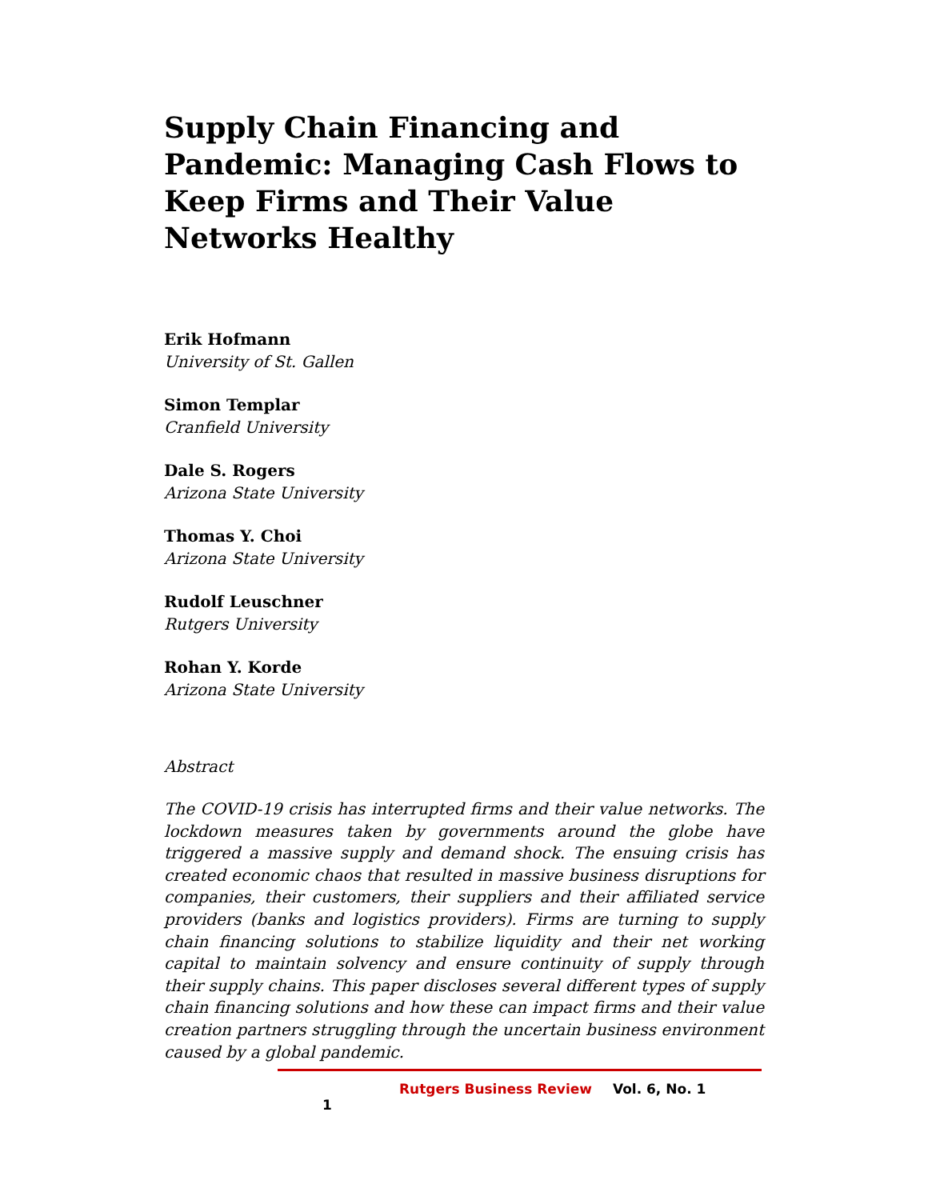Supply Chain Financing and Pandemic: Managing Cash Flows to Keep Firms and Their Value Networks Healthy
Erik Hofmann
University of St. Gallen
Simon Templar
Cranfield University
Dale S. Rogers
Arizona State University
Thomas Y. Choi
Arizona State University
Rudolf Leuschner
Rutgers University
Rohan Y. Korde
Arizona State University
Abstract
The COVID-19 crisis has interrupted firms and their value networks. The lockdown measures taken by governments around the globe have triggered a massive supply and demand shock. The ensuing crisis has created economic chaos that resulted in massive business disruptions for companies, their customers, their suppliers and their affiliated service providers (banks and logistics providers). Firms are turning to supply chain financing solutions to stabilize liquidity and their net working capital to maintain solvency and ensure continuity of supply through their supply chains. This paper discloses several different types of supply chain financing solutions and how these can impact firms and their value creation partners struggling through the uncertain business environment caused by a global pandemic.
Rutgers Business Review Vol. 6, No. 1 1